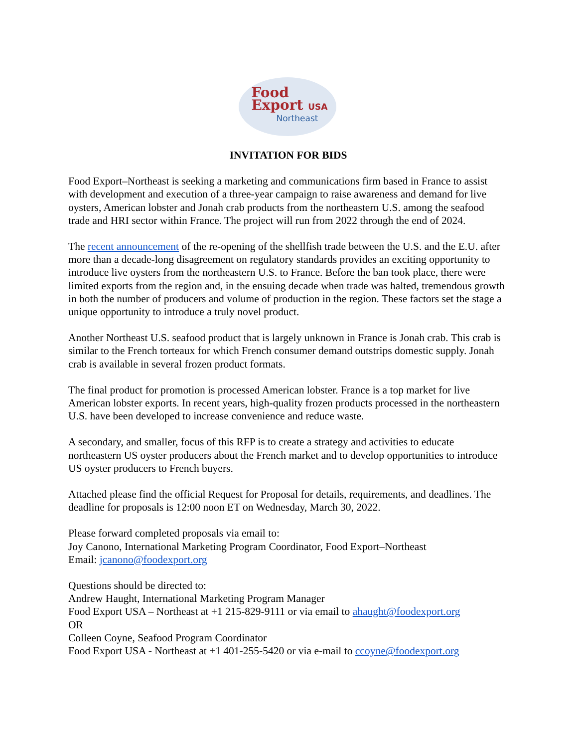Food
Export USA
Northeast
INVITATION FOR BIDS
Food Export–Northeast is seeking a marketing and communications firm based in France to assist with development and execution of a three-year campaign to raise awareness and demand for live oysters, American lobster and Jonah crab products from the northeastern U.S. among the seafood trade and HRI sector within France. The project will run from 2022 through the end of 2024.
The recent announcement of the re-opening of the shellfish trade between the U.S. and the E.U. after more than a decade-long disagreement on regulatory standards provides an exciting opportunity to introduce live oysters from the northeastern U.S. to France. Before the ban took place, there were limited exports from the region and, in the ensuing decade when trade was halted, tremendous growth in both the number of producers and volume of production in the region. These factors set the stage a unique opportunity to introduce a truly novel product.
Another Northeast U.S. seafood product that is largely unknown in France is Jonah crab. This crab is similar to the French torteaux for which French consumer demand outstrips domestic supply. Jonah crab is available in several frozen product formats.
The final product for promotion is processed American lobster. France is a top market for live American lobster exports. In recent years, high-quality frozen products processed in the northeastern U.S. have been developed to increase convenience and reduce waste.
A secondary, and smaller, focus of this RFP is to create a strategy and activities to educate northeastern US oyster producers about the French market and to develop opportunities to introduce US oyster producers to French buyers.
Attached please find the official Request for Proposal for details, requirements, and deadlines. The deadline for proposals is 12:00 noon ET on Wednesday, March 30, 2022.
Please forward completed proposals via email to:
Joy Canono, International Marketing Program Coordinator, Food Export–Northeast
Email: jcanono@foodexport.org
Questions should be directed to:
Andrew Haught, International Marketing Program Manager
Food Export USA – Northeast at +1 215-829-9111 or via email to ahaught@foodexport.org
OR
Colleen Coyne, Seafood Program Coordinator
Food Export USA - Northeast at +1 401-255-5420 or via e-mail to ccoyne@foodexport.org